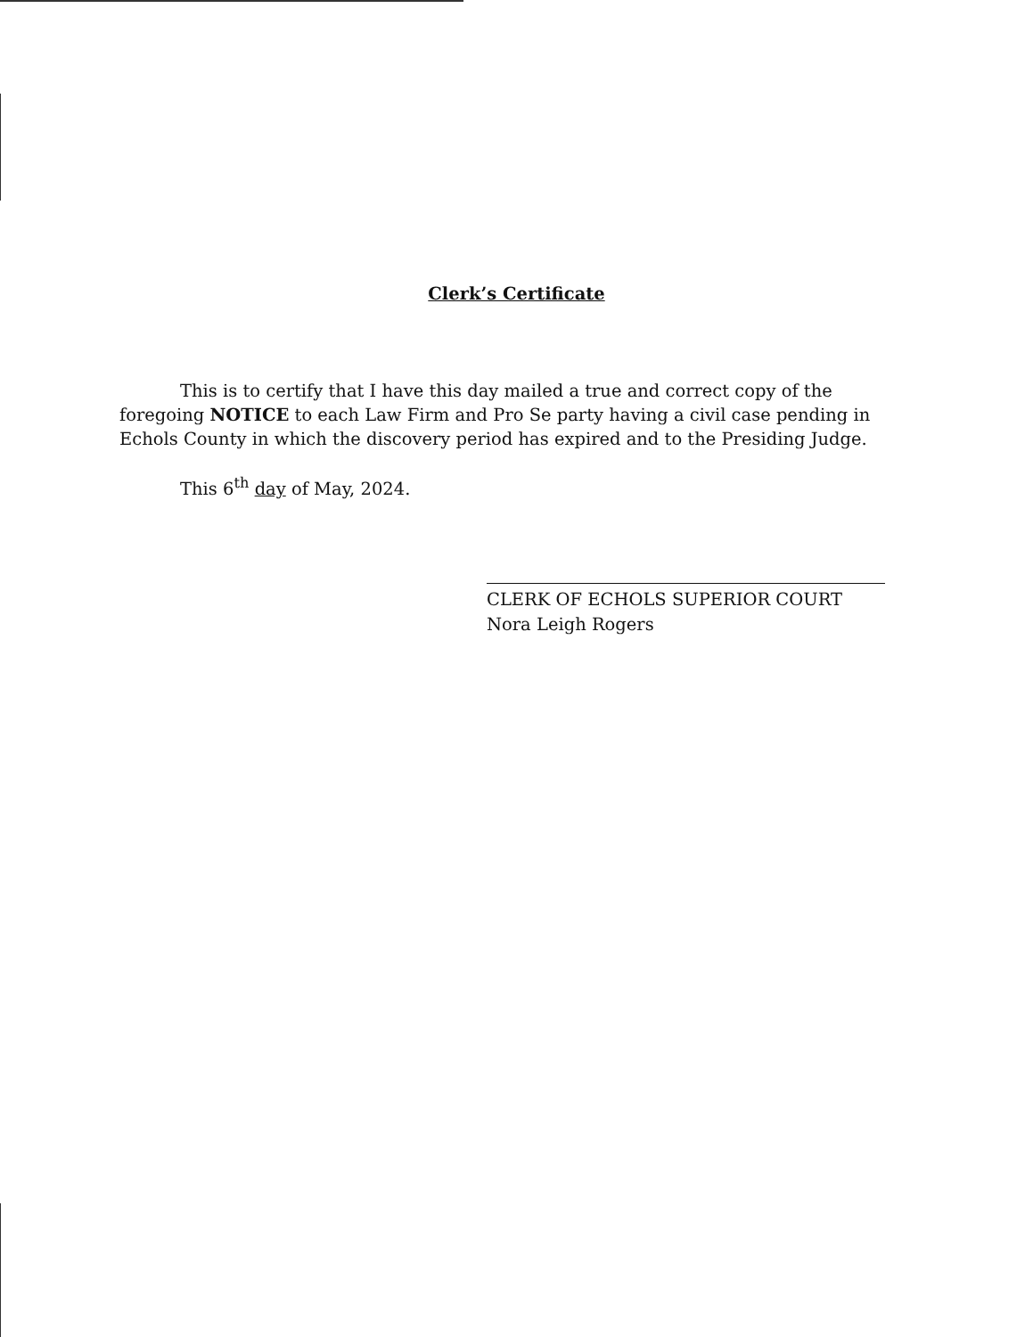Clerk’s Certificate
This is to certify that I have this day mailed a true and correct copy of the foregoing NOTICE to each Law Firm and Pro Se party having a civil case pending in Echols County in which the discovery period has expired and to the Presiding Judge.
This 6<sup>th</sup> day of May, 2024.
CLERK OF ECHOLS SUPERIOR COURT
Nora Leigh Rogers